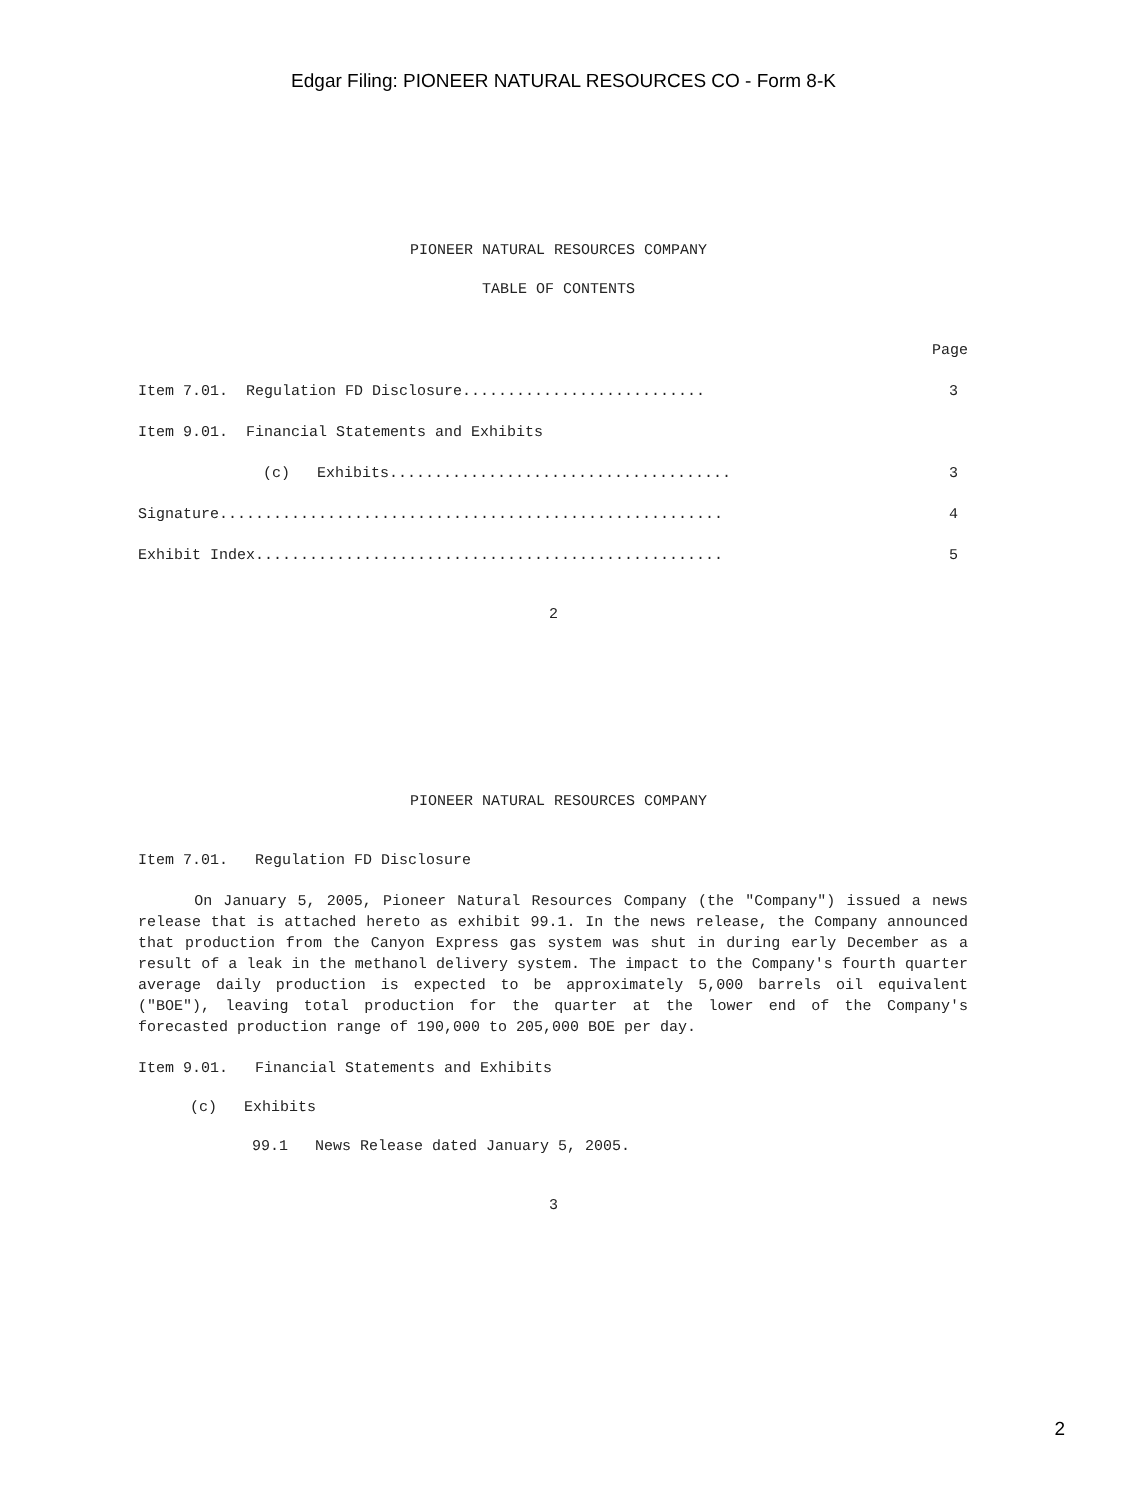Edgar Filing: PIONEER NATURAL RESOURCES CO - Form 8-K
PIONEER NATURAL RESOURCES COMPANY
TABLE OF CONTENTS
| | Page |
| Item 7.01. Regulation FD Disclosure........................... | 3 |
| Item 9.01. Financial Statements and Exhibits | |
| (c) Exhibits...................................... | 3 |
| Signature........................................................ | 4 |
| Exhibit Index.................................................... | 5 |
2
PIONEER NATURAL RESOURCES COMPANY
Item 7.01. Regulation FD Disclosure
On January 5, 2005, Pioneer Natural Resources Company (the "Company") issued a news release that is attached hereto as exhibit 99.1. In the news release, the Company announced that production from the Canyon Express gas system was shut in during early December as a result of a leak in the methanol delivery system. The impact to the Company's fourth quarter average daily production is expected to be approximately 5,000 barrels oil equivalent ("BOE"), leaving total production for the quarter at the lower end of the Company's forecasted production range of 190,000 to 205,000 BOE per day.
Item 9.01. Financial Statements and Exhibits
(c) Exhibits
99.1 News Release dated January 5, 2005.
3
2